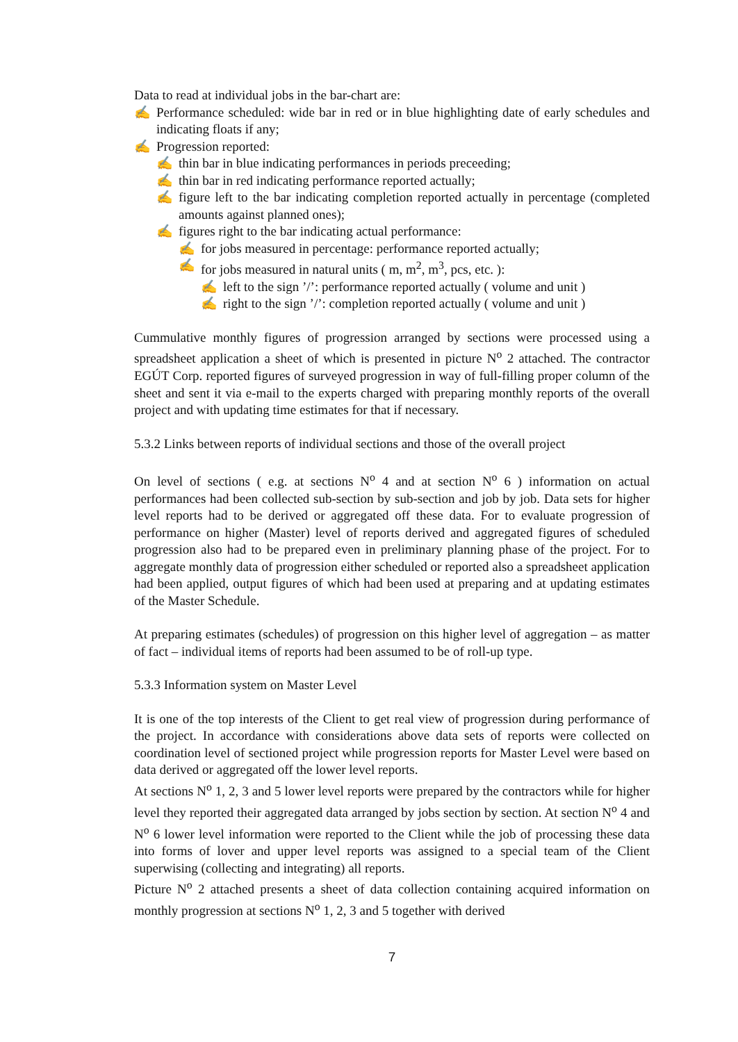Data to read at individual jobs in the bar-chart are:
✍ Performance scheduled: wide bar in red or in blue highlighting date of early schedules and indicating floats if any;
✍ Progression reported:
✍ thin bar in blue indicating performances in periods preceeding;
✍ thin bar in red indicating performance reported actually;
✍ figure left to the bar indicating completion reported actually in percentage (completed amounts against planned ones);
✍ figures right to the bar indicating actual performance:
✍ for jobs measured in percentage: performance reported actually;
✍ for jobs measured in natural units ( m, m<sup>2</sup>, m<sup>3</sup>, pcs, etc. ):
✍ left to the sign ’/’: performance reported actually ( volume and unit )
✍ right to the sign ’/’: completion reported actually ( volume and unit )
Cummulative monthly figures of progression arranged by sections were processed using a spreadsheet application a sheet of which is presented in picture N<sup>o</sup> 2 attached. The contractor EGÚT Corp. reported figures of surveyed progression in way of full-filling proper column of the sheet and sent it via e-mail to the experts charged with preparing monthly reports of the overall project and with updating time estimates for that if necessary.
5.3.2 Links between reports of individual sections and those of the overall project
On level of sections ( e.g. at sections N<sup>o</sup> 4 and at section N<sup>o</sup> 6 ) information on actual performances had been collected sub-section by sub-section and job by job. Data sets for higher level reports had to be derived or aggregated off these data. For to evaluate progression of performance on higher (Master) level of reports derived and aggregated figures of scheduled progression also had to be prepared even in preliminary planning phase of the project. For to aggregate monthly data of progression either scheduled or reported also a spreadsheet application had been applied, output figures of which had been used at preparing and at updating estimates of the Master Schedule.
At preparing estimates (schedules) of progression on this higher level of aggregation – as matter of fact – individual items of reports had been assumed to be of roll-up type.
5.3.3 Information system on Master Level
It is one of the top interests of the Client to get real view of progression during performance of the project. In accordance with considerations above data sets of reports were collected on coordination level of sectioned project while progression reports for Master Level were based on data derived or aggregated off the lower level reports.
At sections N<sup>o</sup> 1, 2, 3 and 5 lower level reports were prepared by the contractors while for higher level they reported their aggregated data arranged by jobs section by section. At section N<sup>o</sup> 4 and N<sup>o</sup> 6 lower level information were reported to the Client while the job of processing these data into forms of lover and upper level reports was assigned to a special team of the Client superwising (collecting and integrating) all reports.
Picture N<sup>o</sup> 2 attached presents a sheet of data collection containing acquired information on monthly progression at sections N<sup>o</sup> 1, 2, 3 and 5 together with derived
7